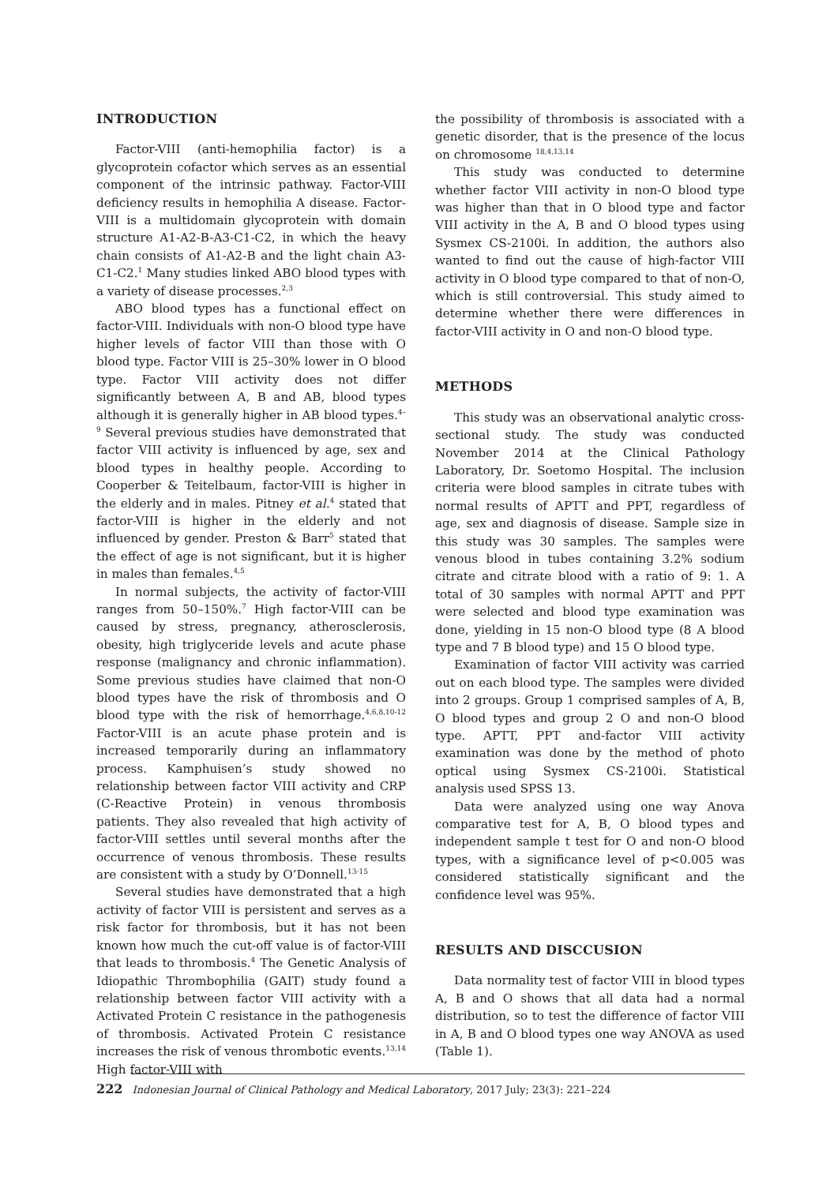INTRODUCTION
Factor-VIII (anti-hemophilia factor) is a glycoprotein cofactor which serves as an essential component of the intrinsic pathway. Factor-VIII deficiency results in hemophilia A disease. Factor-VIII is a multidomain glycoprotein with domain structure A1-A2-B-A3-C1-C2, in which the heavy chain consists of A1-A2-B and the light chain A3-C1-C2.<sup>1</sup> Many studies linked ABO blood types with a variety of disease processes.<sup>2,3</sup>
ABO blood types has a functional effect on factor-VIII. Individuals with non-O blood type have higher levels of factor VIII than those with O blood type. Factor VIII is 25–30% lower in O blood type. Factor VIII activity does not differ significantly between A, B and AB, blood types although it is generally higher in AB blood types.<sup>4–9</sup> Several previous studies have demonstrated that factor VIII activity is influenced by age, sex and blood types in healthy people. According to Cooperber & Teitelbaum, factor-VIII is higher in the elderly and in males. Pitney et al.<sup>4</sup> stated that factor-VIII is higher in the elderly and not influenced by gender. Preston & Barr<sup>5</sup> stated that the effect of age is not significant, but it is higher in males than females.<sup>4,5</sup>
In normal subjects, the activity of factor-VIII ranges from 50–150%.<sup>7</sup> High factor-VIII can be caused by stress, pregnancy, atherosclerosis, obesity, high triglyceride levels and acute phase response (malignancy and chronic inflammation). Some previous studies have claimed that non-O blood types have the risk of thrombosis and O blood type with the risk of hemorrhage.<sup>4,6,8,10-12</sup> Factor-VIII is an acute phase protein and is increased temporarily during an inflammatory process. Kamphuisen’s study showed no relationship between factor VIII activity and CRP (C-Reactive Protein) in venous thrombosis patients. They also revealed that high activity of factor-VIII settles until several months after the occurrence of venous thrombosis. These results are consistent with a study by O’Donnell.<sup>13-15</sup>
Several studies have demonstrated that a high activity of factor VIII is persistent and serves as a risk factor for thrombosis, but it has not been known how much the cut-off value is of factor-VIII that leads to thrombosis.<sup>4</sup> The Genetic Analysis of Idiopathic Thrombophilia (GAIT) study found a relationship between factor VIII activity with a Activated Protein C resistance in the pathogenesis of thrombosis. Activated Protein C resistance increases the risk of venous thrombotic events.<sup>13,14</sup> High factor-VIII with
the possibility of thrombosis is associated with a genetic disorder, that is the presence of the locus on chromosome <sup>18,4,13,14</sup>
This study was conducted to determine whether factor VIII activity in non-O blood type was higher than that in O blood type and factor VIII activity in the A, B and O blood types using Sysmex CS-2100i. In addition, the authors also wanted to find out the cause of high-factor VIII activity in O blood type compared to that of non-O, which is still controversial. This study aimed to determine whether there were differences in factor-VIII activity in O and non-O blood type.
METHODS
This study was an observational analytic cross-sectional study. The study was conducted November 2014 at the Clinical Pathology Laboratory, Dr. Soetomo Hospital. The inclusion criteria were blood samples in citrate tubes with normal results of APTT and PPT, regardless of age, sex and diagnosis of disease. Sample size in this study was 30 samples. The samples were venous blood in tubes containing 3.2% sodium citrate and citrate blood with a ratio of 9: 1. A total of 30 samples with normal APTT and PPT were selected and blood type examination was done, yielding in 15 non-O blood type (8 A blood type and 7 B blood type) and 15 O blood type.
Examination of factor VIII activity was carried out on each blood type. The samples were divided into 2 groups. Group 1 comprised samples of A, B, O blood types and group 2 O and non-O blood type. APTT, PPT and-factor VIII activity examination was done by the method of photo optical using Sysmex CS-2100i. Statistical analysis used SPSS 13.
Data were analyzed using one way Anova comparative test for A, B, O blood types and independent sample t test for O and non-O blood types, with a significance level of p<0.005 was considered statistically significant and the confidence level was 95%.
RESULTS AND DISCCUSION
Data normality test of factor VIII in blood types A, B and O shows that all data had a normal distribution, so to test the difference of factor VIII in A, B and O blood types one way ANOVA as used (Table 1).
222 Indonesian Journal of Clinical Pathology and Medical Laboratory, 2017 July; 23(3): 221–224